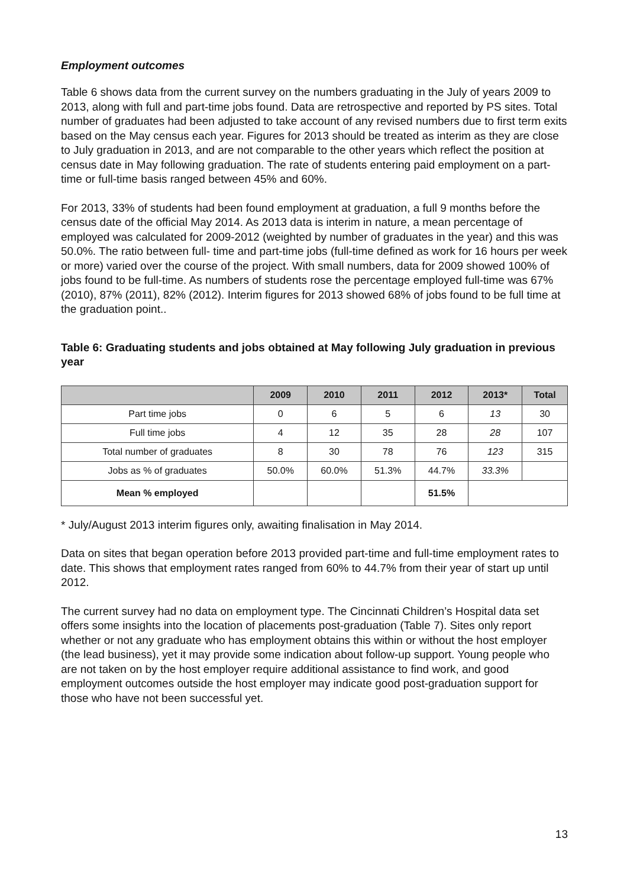Employment outcomes
Table 6 shows data from the current survey on the numbers graduating in the July of years 2009 to 2013, along with full and part-time jobs found. Data are retrospective and reported by PS sites. Total number of graduates had been adjusted to take account of any revised numbers due to first term exits based on the May census each year. Figures for 2013 should be treated as interim as they are close to July graduation in 2013, and are not comparable to the other years which reflect the position at census date in May following graduation. The rate of students entering paid employment on a part-time or full-time basis ranged between 45% and 60%.
For 2013, 33% of students had been found employment at graduation, a full 9 months before the census date of the official May 2014. As 2013 data is interim in nature, a mean percentage of employed was calculated for 2009-2012 (weighted by number of graduates in the year) and this was 50.0%. The ratio between full- time and part-time jobs (full-time defined as work for 16 hours per week or more) varied over the course of the project. With small numbers, data for 2009 showed 100% of jobs found to be full-time. As numbers of students rose the percentage employed full-time was 67% (2010), 87% (2011), 82% (2012). Interim figures for 2013 showed 68% of jobs found to be full time at the graduation point..
Table 6: Graduating students and jobs obtained at May following July graduation in previous year
| | 2009 | 2010 | 2011 | 2012 | 2013* | Total |
| --- | --- | --- | --- | --- | --- | --- |
| Part time jobs | 0 | 6 | 5 | 6 | 13 | 30 |
| Full time jobs | 4 | 12 | 35 | 28 | 28 | 107 |
| Total number of graduates | 8 | 30 | 78 | 76 | 123 | 315 |
| Jobs as % of graduates | 50.0% | 60.0% | 51.3% | 44.7% | 33.3% | |
| Mean % employed | | | | 51.5% | | |
* July/August 2013 interim figures only, awaiting finalisation in May 2014.
Data on sites that began operation before 2013 provided part-time and full-time employment rates to date. This shows that employment rates ranged from 60% to 44.7% from their year of start up until 2012.
The current survey had no data on employment type. The Cincinnati Children’s Hospital data set offers some insights into the location of placements post-graduation (Table 7). Sites only report whether or not any graduate who has employment obtains this within or without the host employer (the lead business), yet it may provide some indication about follow-up support. Young people who are not taken on by the host employer require additional assistance to find work, and good employment outcomes outside the host employer may indicate good post-graduation support for those who have not been successful yet.
13